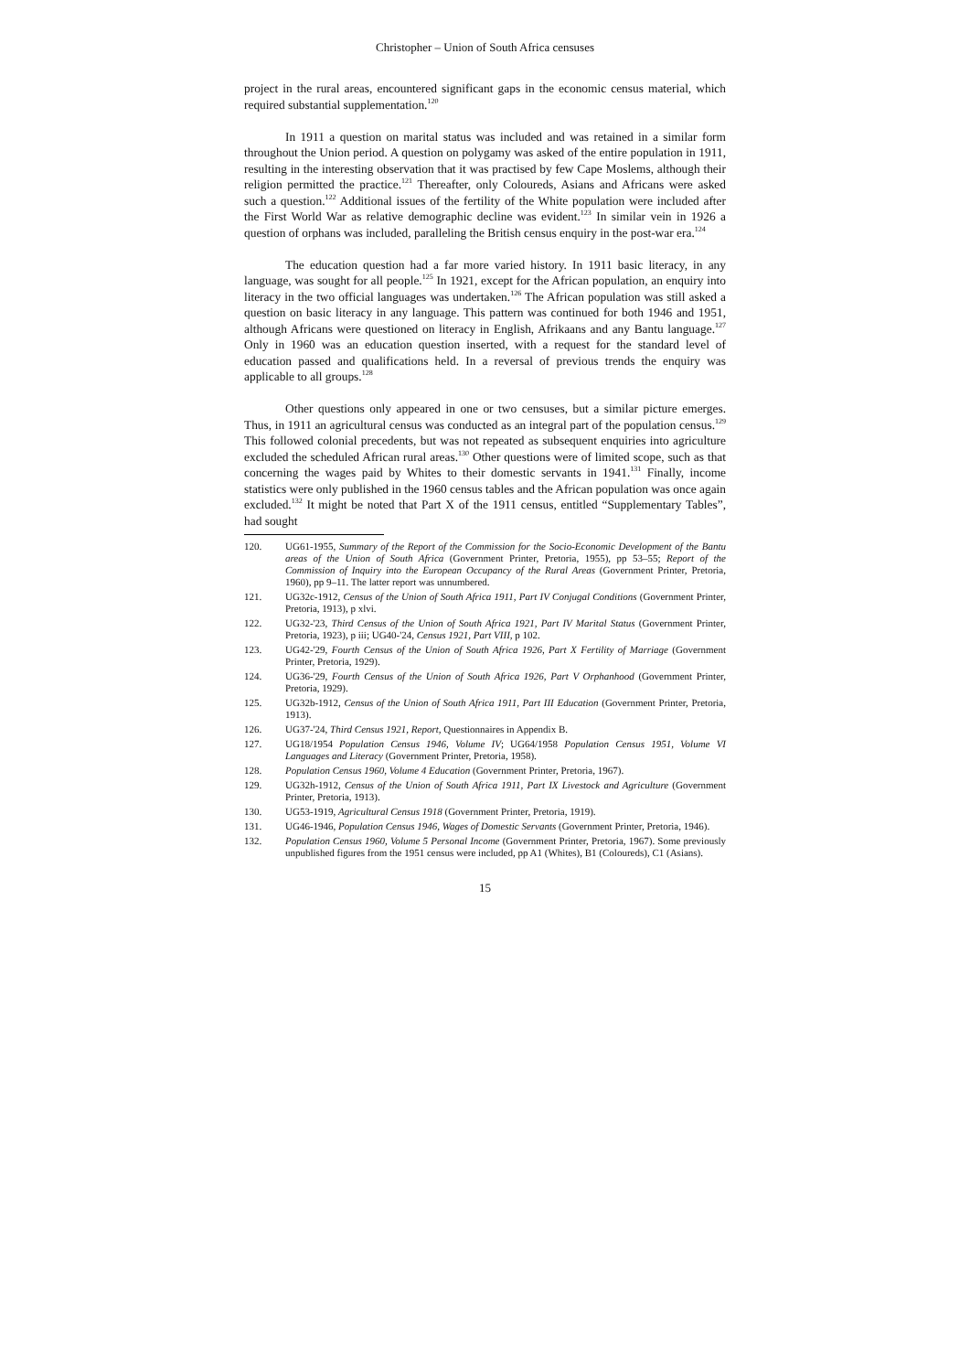Christopher – Union of South Africa censuses
project in the rural areas, encountered significant gaps in the economic census material, which required substantial supplementation.<sup>120</sup>
In 1911 a question on marital status was included and was retained in a similar form throughout the Union period. A question on polygamy was asked of the entire population in 1911, resulting in the interesting observation that it was practised by few Cape Moslems, although their religion permitted the practice.<sup>121</sup> Thereafter, only Coloureds, Asians and Africans were asked such a question.<sup>122</sup> Additional issues of the fertility of the White population were included after the First World War as relative demographic decline was evident.<sup>123</sup> In similar vein in 1926 a question of orphans was included, paralleling the British census enquiry in the post-war era.<sup>124</sup>
The education question had a far more varied history. In 1911 basic literacy, in any language, was sought for all people.<sup>125</sup> In 1921, except for the African population, an enquiry into literacy in the two official languages was undertaken.<sup>126</sup> The African population was still asked a question on basic literacy in any language. This pattern was continued for both 1946 and 1951, although Africans were questioned on literacy in English, Afrikaans and any Bantu language.<sup>127</sup> Only in 1960 was an education question inserted, with a request for the standard level of education passed and qualifications held. In a reversal of previous trends the enquiry was applicable to all groups.<sup>128</sup>
Other questions only appeared in one or two censuses, but a similar picture emerges. Thus, in 1911 an agricultural census was conducted as an integral part of the population census.<sup>129</sup> This followed colonial precedents, but was not repeated as subsequent enquiries into agriculture excluded the scheduled African rural areas.<sup>130</sup> Other questions were of limited scope, such as that concerning the wages paid by Whites to their domestic servants in 1941.<sup>131</sup> Finally, income statistics were only published in the 1960 census tables and the African population was once again excluded.<sup>132</sup> It might be noted that Part X of the 1911 census, entitled “Supplementary Tables”, had sought
120. UG61-1955, Summary of the Report of the Commission for the Socio-Economic Development of the Bantu areas of the Union of South Africa (Government Printer, Pretoria, 1955), pp 53–55; Report of the Commission of Inquiry into the European Occupancy of the Rural Areas (Government Printer, Pretoria, 1960), pp 9–11. The latter report was unnumbered.
121. UG32c-1912, Census of the Union of South Africa 1911, Part IV Conjugal Conditions (Government Printer, Pretoria, 1913), p xlvi.
122. UG32-'23, Third Census of the Union of South Africa 1921, Part IV Marital Status (Government Printer, Pretoria, 1923), p iii; UG40-'24, Census 1921, Part VIII, p 102.
123. UG42-'29, Fourth Census of the Union of South Africa 1926, Part X Fertility of Marriage (Government Printer, Pretoria, 1929).
124. UG36-'29, Fourth Census of the Union of South Africa 1926, Part V Orphanhood (Government Printer, Pretoria, 1929).
125. UG32b-1912, Census of the Union of South Africa 1911, Part III Education (Government Printer, Pretoria, 1913).
126. UG37-'24, Third Census 1921, Report, Questionnaires in Appendix B.
127. UG18/1954 Population Census 1946, Volume IV; UG64/1958 Population Census 1951, Volume VI Languages and Literacy (Government Printer, Pretoria, 1958).
128. Population Census 1960, Volume 4 Education (Government Printer, Pretoria, 1967).
129. UG32h-1912, Census of the Union of South Africa 1911, Part IX Livestock and Agriculture (Government Printer, Pretoria, 1913).
130. UG53-1919, Agricultural Census 1918 (Government Printer, Pretoria, 1919).
131. UG46-1946, Population Census 1946, Wages of Domestic Servants (Government Printer, Pretoria, 1946).
132. Population Census 1960, Volume 5 Personal Income (Government Printer, Pretoria, 1967). Some previously unpublished figures from the 1951 census were included, pp A1 (Whites), B1 (Coloureds), C1 (Asians).
15